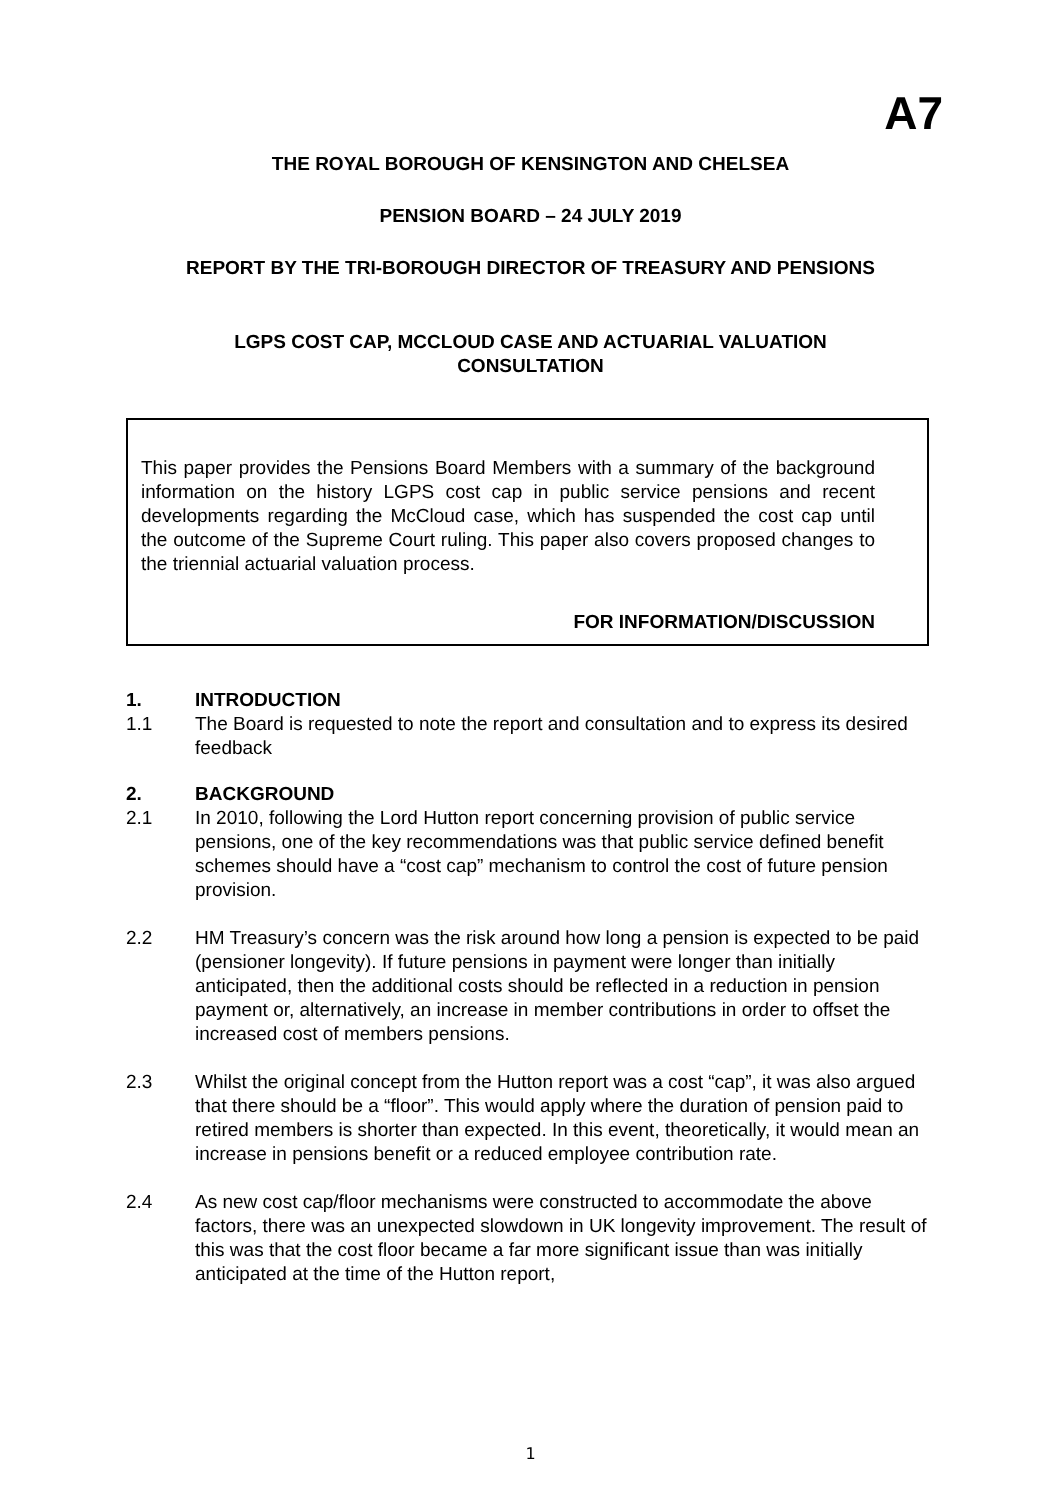A7
THE ROYAL BOROUGH OF KENSINGTON AND CHELSEA
PENSION BOARD – 24 JULY 2019
REPORT BY THE TRI-BOROUGH DIRECTOR OF TREASURY AND PENSIONS
LGPS COST CAP, MCCLOUD CASE AND ACTUARIAL VALUATION
CONSULTATION
This paper provides the Pensions Board Members with a summary of the background information on the history LGPS cost cap in public service pensions and recent developments regarding the McCloud case, which has suspended the cost cap until the outcome of the Supreme Court ruling. This paper also covers proposed changes to the triennial actuarial valuation process.
FOR INFORMATION/DISCUSSION
1. INTRODUCTION
1.1 The Board is requested to note the report and consultation and to express its desired feedback
2. BACKGROUND
2.1 In 2010, following the Lord Hutton report concerning provision of public service pensions, one of the key recommendations was that public service defined benefit schemes should have a “cost cap” mechanism to control the cost of future pension provision.
2.2 HM Treasury’s concern was the risk around how long a pension is expected to be paid (pensioner longevity). If future pensions in payment were longer than initially anticipated, then the additional costs should be reflected in a reduction in pension payment or, alternatively, an increase in member contributions in order to offset the increased cost of members pensions.
2.3 Whilst the original concept from the Hutton report was a cost “cap”, it was also argued that there should be a “floor”. This would apply where the duration of pension paid to retired members is shorter than expected. In this event, theoretically, it would mean an increase in pensions benefit or a reduced employee contribution rate.
2.4 As new cost cap/floor mechanisms were constructed to accommodate the above factors, there was an unexpected slowdown in UK longevity improvement. The result of this was that the cost floor became a far more significant issue than was initially anticipated at the time of the Hutton report,
1